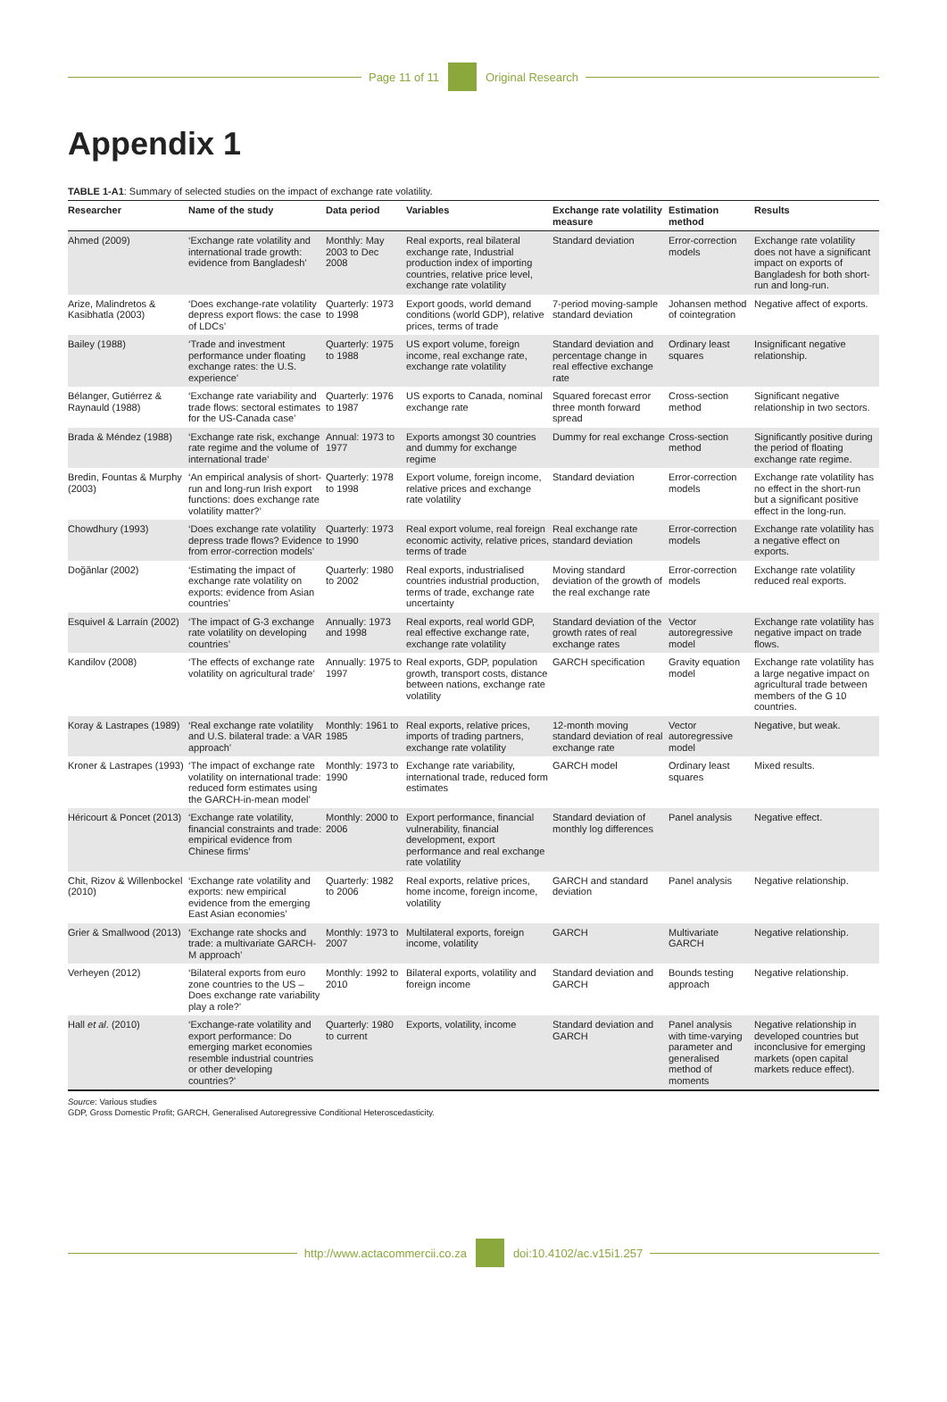Page 11 of 11 Original Research
Appendix 1
TABLE 1-A1: Summary of selected studies on the impact of exchange rate volatility.
| Researcher | Name of the study | Data period | Variables | Exchange rate volatility measure | Estimation method | Results |
| --- | --- | --- | --- | --- | --- | --- |
| Ahmed (2009) | ‘Exchange rate volatility and international trade growth: evidence from Bangladesh’ | Monthly: May 2003 to Dec 2008 | Real exports, real bilateral exchange rate, Industrial production index of importing countries, relative price level, exchange rate volatility | Standard deviation | Error-correction models | Exchange rate volatility does not have a significant impact on exports of Bangladesh for both short-run and long-run. |
| Arize, Malindretos & Kasibhatla (2003) | ‘Does exchange-rate volatility depress export flows: the case of LDCs’ | Quarterly: 1973 to 1998 | Export goods, world demand conditions (world GDP), relative prices, terms of trade | 7-period moving-sample standard deviation | Johansen method of cointegration | Negative affect of exports. |
| Bailey (1988) | ‘Trade and investment performance under floating exchange rates: the U.S. experience’ | Quarterly: 1975 to 1988 | US export volume, foreign income, real exchange rate, exchange rate volatility | Standard deviation and percentage change in real effective exchange rate | Ordinary least squares | Insignificant negative relationship. |
| Bélanger, Gutiérrez & Raynauld (1988) | ‘Exchange rate variability and trade flows: sectoral estimates for the US-Canada case’ | Quarterly: 1976 to 1987 | US exports to Canada, nominal exchange rate | Squared forecast error three month forward spread | Cross-section method | Significant negative relationship in two sectors. |
| Brada & Méndez (1988) | ‘Exchange rate risk, exchange rate regime and the volume of international trade’ | Annual: 1973 to 1977 | Exports amongst 30 countries and dummy for exchange regime | Dummy for real exchange | Cross-section method | Significantly positive during the period of floating exchange rate regime. |
| Bredin, Fountas & Murphy (2003) | ‘An empirical analysis of short-run and long-run Irish export functions: does exchange rate volatility matter?’ | Quarterly: 1978 to 1998 | Export volume, foreign income, relative prices and exchange rate volatility | Standard deviation | Error-correction models | Exchange rate volatility has no effect in the short-run but a significant positive effect in the long-run. |
| Chowdhury (1993) | ‘Does exchange rate volatility depress trade flows? Evidence from error-correction models’ | Quarterly: 1973 to 1990 | Real export volume, real foreign economic activity, relative prices, terms of trade | Real exchange rate standard deviation | Error-correction models | Exchange rate volatility has a negative effect on exports. |
| Doğănlar (2002) | ‘Estimating the impact of exchange rate volatility on exports: evidence from Asian countries’ | Quarterly: 1980 to 2002 | Real exports, industrialised countries industrial production, terms of trade, exchange rate uncertainty | Moving standard deviation of the growth of the real exchange rate | Error-correction models | Exchange rate volatility reduced real exports. |
| Esquivel & Larraín (2002) | ‘The impact of G-3 exchange rate volatility on developing countries’ | Annually: 1973 and 1998 | Real exports, real world GDP, real effective exchange rate, exchange rate volatility | Standard deviation of the growth rates of real exchange rates | Vector autoregressive model | Exchange rate volatility has negative impact on trade flows. |
| Kandilov (2008) | ‘The effects of exchange rate volatility on agricultural trade’ | Annually: 1975 to 1997 | Real exports, GDP, population growth, transport costs, distance between nations, exchange rate volatility | GARCH specification | Gravity equation model | Exchange rate volatility has a large negative impact on agricultural trade between members of the G 10 countries. |
| Koray & Lastrapes (1989) | ‘Real exchange rate volatility and U.S. bilateral trade: a VAR approach’ | Monthly: 1961 to 1985 | Real exports, relative prices, imports of trading partners, exchange rate volatility | 12-month moving standard deviation of real exchange rate | Vector autoregressive model | Negative, but weak. |
| Kroner & Lastrapes (1993) | ‘The impact of exchange rate volatility on international trade: reduced form estimates using the GARCH-in-mean model’ | Monthly: 1973 to 1990 | Exchange rate variability, international trade, reduced form estimates | GARCH model | Ordinary least squares | Mixed results. |
| Héricourt & Poncet (2013) | ‘Exchange rate volatility, financial constraints and trade: empirical evidence from Chinese firms’ | Monthly: 2000 to 2006 | Export performance, financial vulnerability, financial development, export performance and real exchange rate volatility | Standard deviation of monthly log differences | Panel analysis | Negative effect. |
| Chit, Rizov & Willenbockel (2010) | ‘Exchange rate volatility and exports: new empirical evidence from the emerging East Asian economies’ | Quarterly: 1982 to 2006 | Real exports, relative prices, home income, foreign income, volatility | GARCH and standard deviation | Panel analysis | Negative relationship. |
| Grier & Smallwood (2013) | ‘Exchange rate shocks and trade: a multivariate GARCH-M approach’ | Monthly: 1973 to 2007 | Multilateral exports, foreign income, volatility | GARCH | Multivariate GARCH | Negative relationship. |
| Verheyen (2012) | ‘Bilateral exports from euro zone countries to the US – Does exchange rate variability play a role?’ | Monthly: 1992 to 2010 | Bilateral exports, volatility and foreign income | Standard deviation and GARCH | Bounds testing approach | Negative relationship. |
| Hall et al . (2010) | ‘Exchange-rate volatility and export performance: Do emerging market economies resemble industrial countries or other developing countries?’ | Quarterly: 1980 to current | Exports, volatility, income | Standard deviation and GARCH | Panel analysis with time-varying parameter and generalised method of moments | Negative relationship in developed countries but inconclusive for emerging markets (open capital markets reduce effect). |
Source: Various studies
GDP, Gross Domestic Profit; GARCH, Generalised Autoregressive Conditional Heteroscedasticity.
http://www.actacommercii.co.za doi:10.4102/ac.v15i1.257